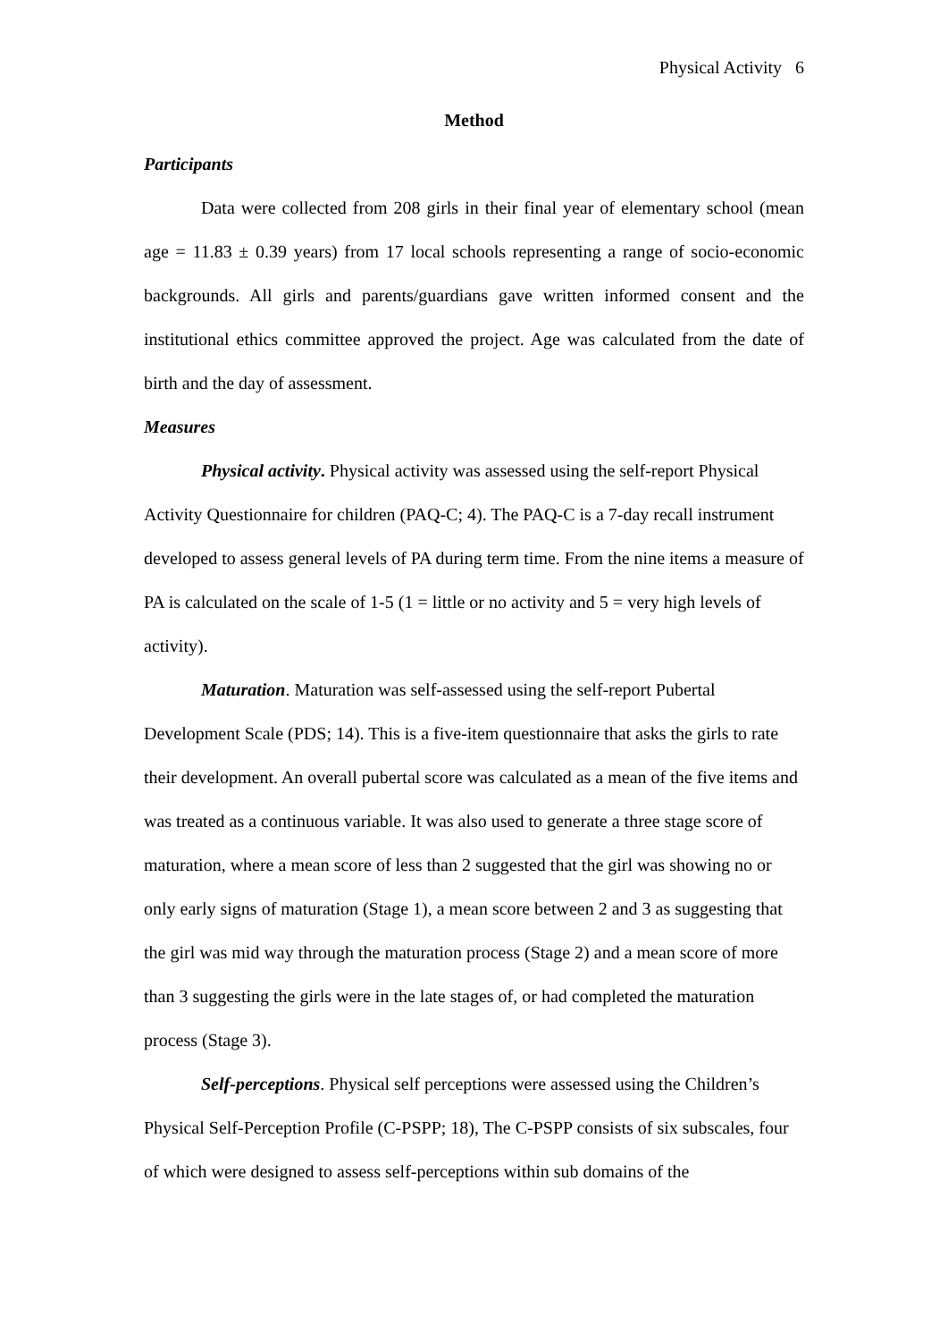Physical Activity 6
Method
Participants
Data were collected from 208 girls in their final year of elementary school (mean age = 11.83 ± 0.39 years) from 17 local schools representing a range of socio-economic backgrounds. All girls and parents/guardians gave written informed consent and the institutional ethics committee approved the project. Age was calculated from the date of birth and the day of assessment.
Measures
Physical activity. Physical activity was assessed using the self-report Physical Activity Questionnaire for children (PAQ-C; 4). The PAQ-C is a 7-day recall instrument developed to assess general levels of PA during term time. From the nine items a measure of PA is calculated on the scale of 1-5 (1 = little or no activity and 5 = very high levels of activity).
Maturation. Maturation was self-assessed using the self-report Pubertal Development Scale (PDS; 14). This is a five-item questionnaire that asks the girls to rate their development. An overall pubertal score was calculated as a mean of the five items and was treated as a continuous variable. It was also used to generate a three stage score of maturation, where a mean score of less than 2 suggested that the girl was showing no or only early signs of maturation (Stage 1), a mean score between 2 and 3 as suggesting that the girl was mid way through the maturation process (Stage 2) and a mean score of more than 3 suggesting the girls were in the late stages of, or had completed the maturation process (Stage 3).
Self-perceptions. Physical self perceptions were assessed using the Children’s Physical Self-Perception Profile (C-PSPP; 18), The C-PSPP consists of six subscales, four of which were designed to assess self-perceptions within sub domains of the